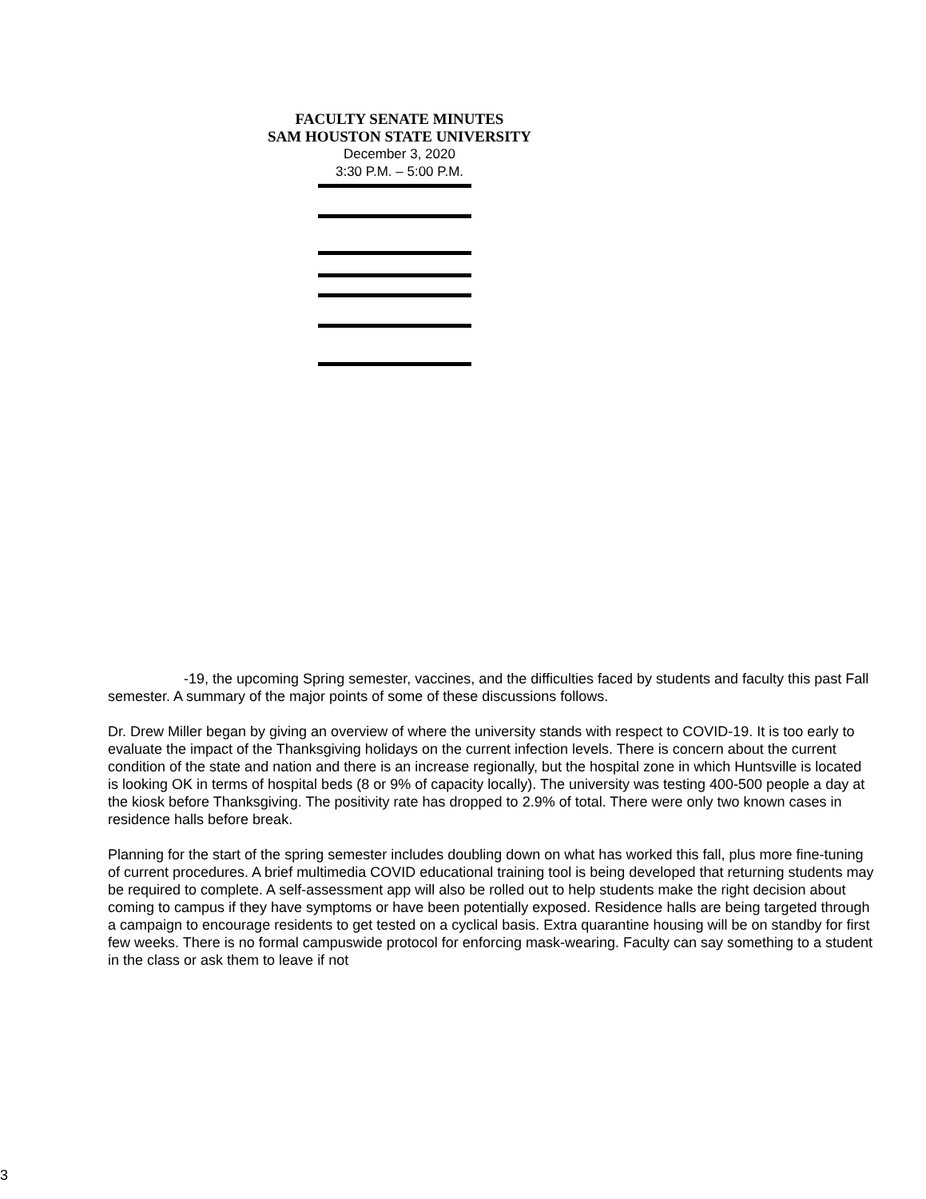FACULTY SENATE MINUTES
SAM HOUSTON STATE UNIVERSITY
December 3, 2020
3:30 P.M. – 5:00 P.M.
-19, the upcoming Spring semester, vaccines, and the difficulties faced by students and faculty this past Fall semester. A summary of the major points of some of these discussions follows.
Dr. Drew Miller began by giving an overview of where the university stands with respect to COVID-19. It is too early to evaluate the impact of the Thanksgiving holidays on the current infection levels. There is concern about the current condition of the state and nation and there is an increase regionally, but the hospital zone in which Huntsville is located is looking OK in terms of hospital beds (8 or 9% of capacity locally). The university was testing 400-500 people a day at the kiosk before Thanksgiving. The positivity rate has dropped to 2.9% of total. There were only two known cases in residence halls before break.
Planning for the start of the spring semester includes doubling down on what has worked this fall, plus more fine-tuning of current procedures. A brief multimedia COVID educational training tool is being developed that returning students may be required to complete. A self-assessment app will also be rolled out to help students make the right decision about coming to campus if they have symptoms or have been potentially exposed. Residence halls are being targeted through a campaign to encourage residents to get tested on a cyclical basis. Extra quarantine housing will be on standby for first few weeks. There is no formal campuswide protocol for enforcing mask-wearing. Faculty can say something to a student in the class or ask them to leave if not
3